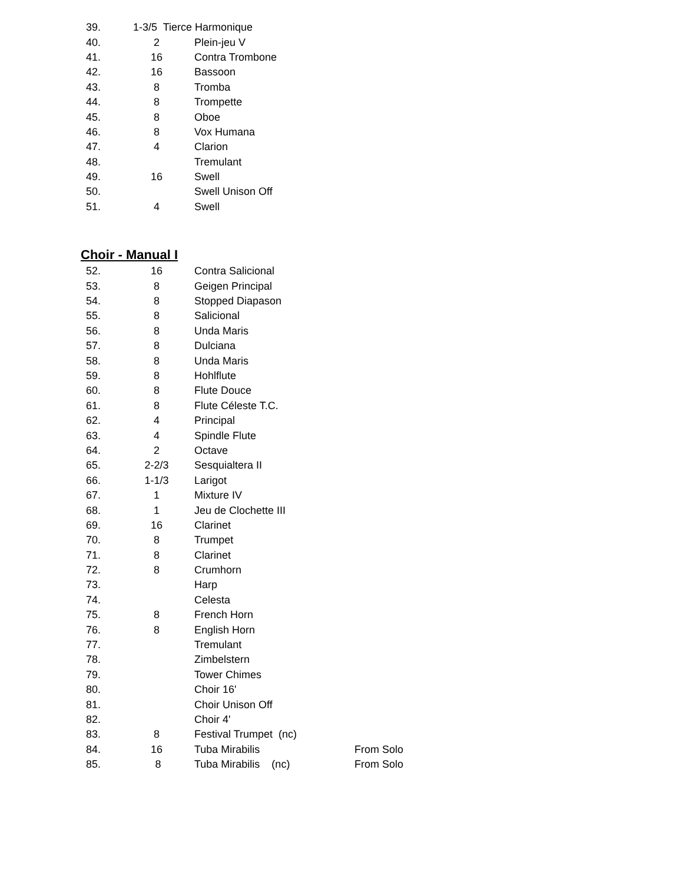| 39. | 1-3/5 Tierce Harmonique | |
| 40. | 2 | Plein-jeu V |
| 41. | 16 | Contra Trombone |
| 42. | 16 | Bassoon |
| 43. | 8 | Tromba |
| 44. | 8 | Trompette |
| 45. | 8 | Oboe |
| 46. | 8 | Vox Humana |
| 47. | 4 | Clarion |
| 48. | | Tremulant |
| 49. | 16 | Swell |
| 50. | | Swell Unison Off |
| 51. | 4 | Swell |
Choir - Manual I
| 52. | 16 | Contra Salicional | |
| 53. | 8 | Geigen Principal | |
| 54. | 8 | Stopped Diapason | |
| 55. | 8 | Salicional | |
| 56. | 8 | Unda Maris | |
| 57. | 8 | Dulciana | |
| 58. | 8 | Unda Maris | |
| 59. | 8 | Hohlflute | |
| 60. | 8 | Flute Douce | |
| 61. | 8 | Flute Céleste T.C. | |
| 62. | 4 | Principal | |
| 63. | 4 | Spindle Flute | |
| 64. | 2 | Octave | |
| 65. | 2-2/3 | Sesquialtera II | |
| 66. | 1-1/3 | Larigot | |
| 67. | 1 | Mixture IV | |
| 68. | 1 | Jeu de Clochette III | |
| 69. | 16 | Clarinet | |
| 70. | 8 | Trumpet | |
| 71. | 8 | Clarinet | |
| 72. | 8 | Crumhorn | |
| 73. | | Harp | |
| 74. | | Celesta | |
| 75. | 8 | French Horn | |
| 76. | 8 | English Horn | |
| 77. | | Tremulant | |
| 78. | | Zimbelstern | |
| 79. | | Tower Chimes | |
| 80. | | Choir 16' | |
| 81. | | Choir Unison Off | |
| 82. | | Choir 4' | |
| 83. | 8 | Festival Trumpet (nc) | |
| 84. | 16 | Tuba Mirabilis | From Solo |
| 85. | 8 | Tuba Mirabilis (nc) | From Solo |